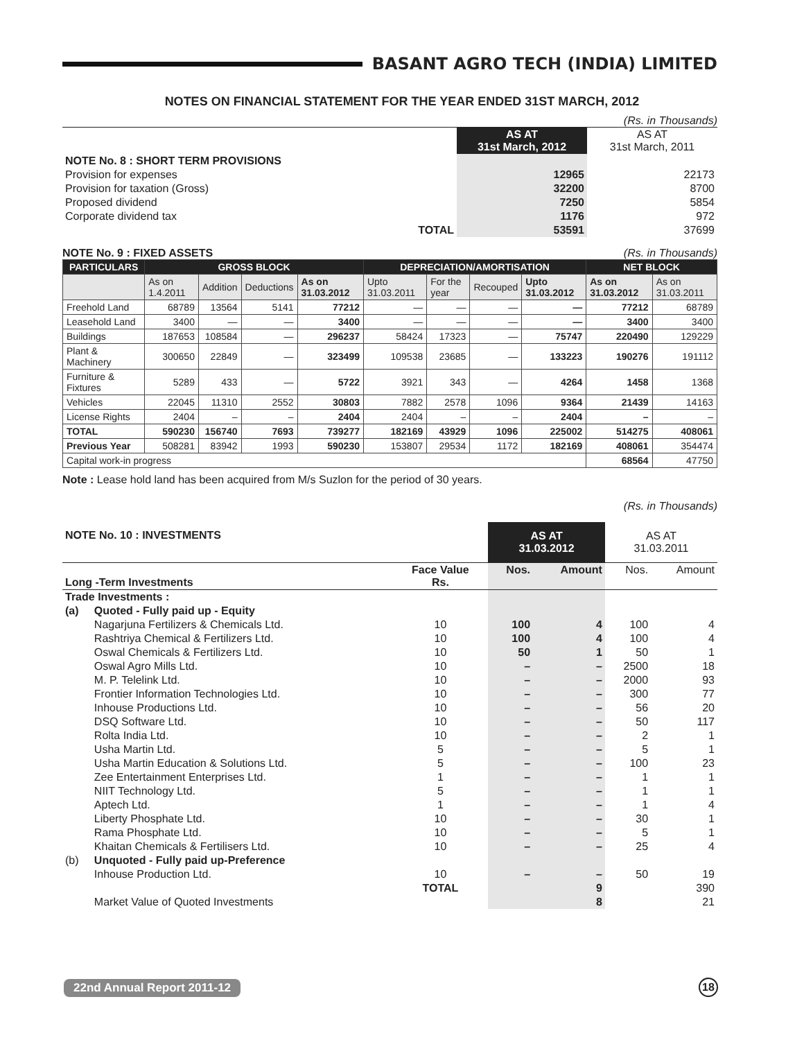BASANT AGRO TECH (INDIA) LIMITED
NOTES ON FINANCIAL STATEMENT FOR THE YEAR ENDED 31ST MARCH, 2012
(Rs. in Thousands)
| | | AS AT 31st March, 2012 | AS AT 31st March, 2011 |
| NOTE No. 8 : SHORT TERM PROVISIONS | | | |
| Provision for expenses | | 12965 | 22173 |
| Provision for taxation (Gross) | | 32200 | 8700 |
| Proposed dividend | | 7250 | 5854 |
| Corporate dividend tax | | 1176 | 972 |
| | TOTAL | 53591 | 37699 |
NOTE No. 9 : FIXED ASSETS (Rs. in Thousands)
| PARTICULARS | GROSS BLOCK | | | | DEPRECIATION/AMORTISATION | | | | NET BLOCK | |
| --- | --- | --- | --- | --- | --- | --- | --- | --- | --- | --- |
| | As on 1.4.2011 | Addition | Deductions | As on 31.03.2012 | Upto 31.03.2011 | For the year | Recouped | Upto 31.03.2012 | As on 31.03.2012 | As on 31.03.2011 |
| Freehold Land | 68789 | 13564 | 5141 | 77212 | — | — | — | — | 77212 | 68789 |
| Leasehold Land | 3400 | — | — | 3400 | — | — | — | — | 3400 | 3400 |
| Buildings | 187653 | 108584 | — | 296237 | 58424 | 17323 | — | 75747 | 220490 | 129229 |
| Plant & Machinery | 300650 | 22849 | — | 323499 | 109538 | 23685 | — | 133223 | 190276 | 191112 |
| Furniture & Fixtures | 5289 | 433 | — | 5722 | 3921 | 343 | — | 4264 | 1458 | 1368 |
| Vehicles | 22045 | 11310 | 2552 | 30803 | 7882 | 2578 | 1096 | 9364 | 21439 | 14163 |
| License Rights | 2404 | – | – | 2404 | 2404 | – | – | 2404 | – | – |
| TOTAL | 590230 | 156740 | 7693 | 739277 | 182169 | 43929 | 1096 | 225002 | 514275 | 408061 |
| Previous Year | 508281 | 83942 | 1993 | 590230 | 153807 | 29534 | 1172 | 182169 | 408061 | 354474 |
| Capital work-in progress | | | | | | | | | 68564 | 47750 |
Note : Lease hold land has been acquired from M/s Suzlon for the period of 30 years.
(Rs. in Thousands)
| NOTE No. 10 : INVESTMENTS | | | AS AT 31.03.2012 | | AS AT 31.03.2011 | |
| Long -Term Investments | | Face Value Rs. | Nos. | Amount | Nos. | Amount |
| Trade Investments : | | | | | | |
| (a) | Quoted - Fully paid up - Equity | | | | | |
| | Nagarjuna Fertilizers & Chemicals Ltd. | 10 | 100 | 4 | 100 | 4 |
| | Rashtriya Chemical & Fertilizers Ltd. | 10 | 100 | 4 | 100 | 4 |
| | Oswal Chemicals & Fertilizers Ltd. | 10 | 50 | 1 | 50 | 1 |
| | Oswal Agro Mills Ltd. | 10 | – | – | 2500 | 18 |
| | M. P. Telelink Ltd. | 10 | – | – | 2000 | 93 |
| | Frontier Information Technologies Ltd. | 10 | – | – | 300 | 77 |
| | Inhouse Productions Ltd. | 10 | – | – | 56 | 20 |
| | DSQ Software Ltd. | 10 | – | – | 50 | 117 |
| | Rolta India Ltd. | 10 | – | – | 2 | 1 |
| | Usha Martin Ltd. | 5 | – | – | 5 | 1 |
| | Usha Martin Education & Solutions Ltd. | 5 | – | – | 100 | 23 |
| | Zee Entertainment Enterprises Ltd. | 1 | – | – | 1 | 1 |
| | NIIT Technology Ltd. | 5 | – | – | 1 | 1 |
| | Aptech Ltd. | 1 | – | – | 1 | 4 |
| | Liberty Phosphate Ltd. | 10 | – | – | 30 | 1 |
| | Rama Phosphate Ltd. | 10 | – | – | 5 | 1 |
| | Khaitan Chemicals & Fertilisers Ltd. | 10 | – | – | 25 | 4 |
| (b) | Unquoted - Fully paid up-Preference | | | | | |
| | Inhouse Production Ltd. | 10 | – | – | 50 | 19 |
| | | TOTAL | | 9 | | 390 |
| | Market Value of Quoted Investments | | | 8 | | 21 |
22nd Annual Report 2011-12 18